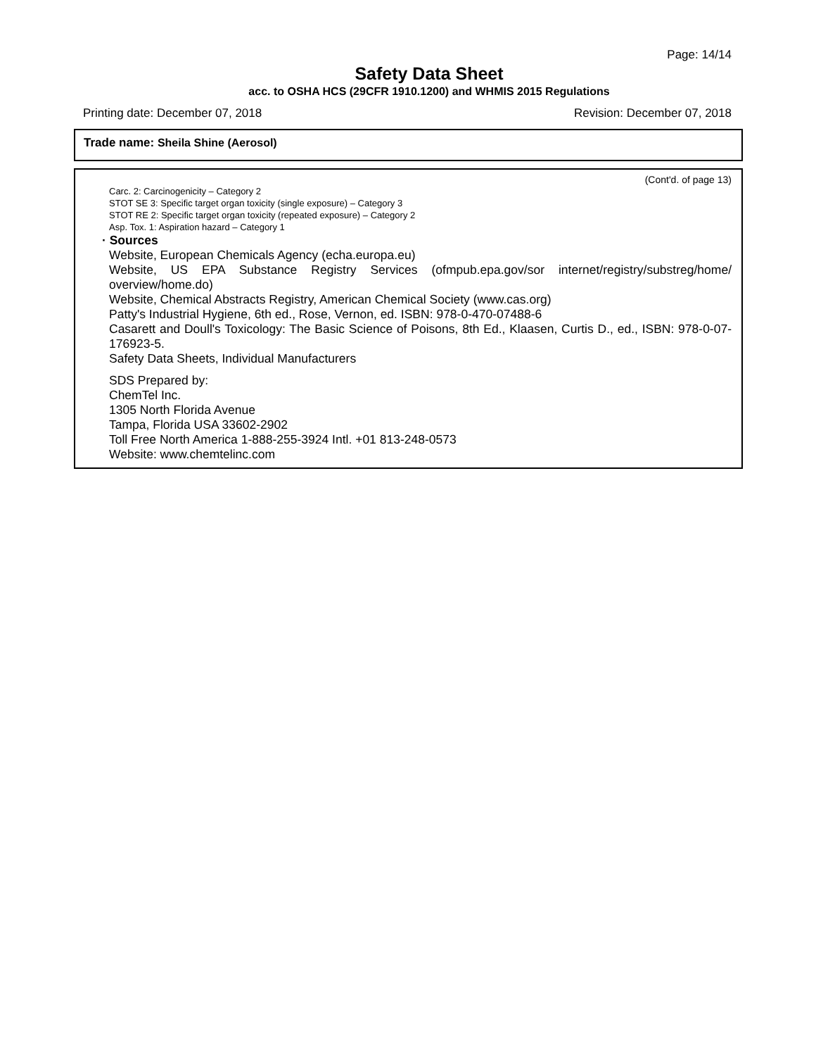Page: 14/14
Safety Data Sheet
acc. to OSHA HCS (29CFR 1910.1200) and WHMIS 2015 Regulations
Printing date: December 07, 2018 Revision: December 07, 2018
Trade name: Sheila Shine (Aerosol)
(Cont'd. of page 13)
Carc. 2: Carcinogenicity – Category 2
STOT SE 3: Specific target organ toxicity (single exposure) – Category 3
STOT RE 2: Specific target organ toxicity (repeated exposure) – Category 2
Asp. Tox. 1: Aspiration hazard – Category 1
· Sources
Website, European Chemicals Agency (echa.europa.eu)
Website, US EPA Substance Registry Services (ofmpub.epa.gov/sor internet/registry/substreg/home/ overview/home.do)
Website, Chemical Abstracts Registry, American Chemical Society (www.cas.org)
Patty's Industrial Hygiene, 6th ed., Rose, Vernon, ed. ISBN: 978-0-470-07488-6
Casarett and Doull's Toxicology: The Basic Science of Poisons, 8th Ed., Klaasen, Curtis D., ed., ISBN: 978-0-07-176923-5.
Safety Data Sheets, Individual Manufacturers
SDS Prepared by:
ChemTel Inc.
1305 North Florida Avenue
Tampa, Florida USA 33602-2902
Toll Free North America 1-888-255-3924 Intl. +01 813-248-0573
Website: www.chemtelinc.com